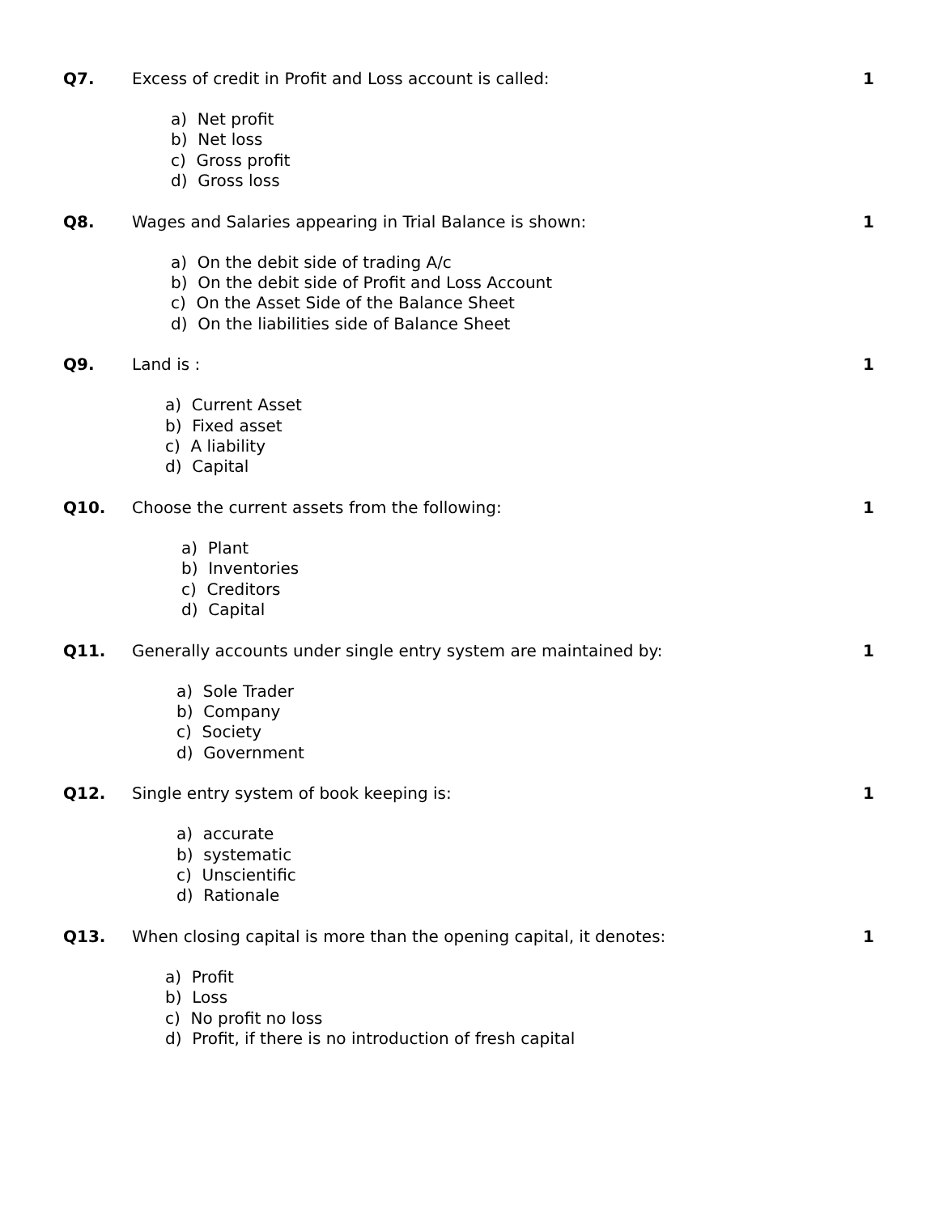Q7. Excess of credit in Profit and Loss account is called:
1
a) Net profit
b) Net loss
c) Gross profit
d) Gross loss
Q8. Wages and Salaries appearing in Trial Balance is shown:
1
a) On the debit side of trading A/c
b) On the debit side of Profit and Loss Account
c) On the Asset Side of the Balance Sheet
d) On the liabilities side of Balance Sheet
Q9. Land is : 1
a) Current Asset
b) Fixed asset
c) A liability
d) Capital
Q10. Choose the current assets from the following:
1
a) Plant
b) Inventories
c) Creditors
d) Capital
Q11. Generally accounts under single entry system are maintained by:
1
a) Sole Trader
b) Company
c) Society
d) Government
Q12. Single entry system of book keeping is:
1
a) accurate
b) systematic
c) Unscientific
d) Rationale
Q13. When closing capital is more than the opening capital, it denotes:
1
a) Profit
b) Loss
c) No profit no loss
d) Profit, if there is no introduction of fresh capital